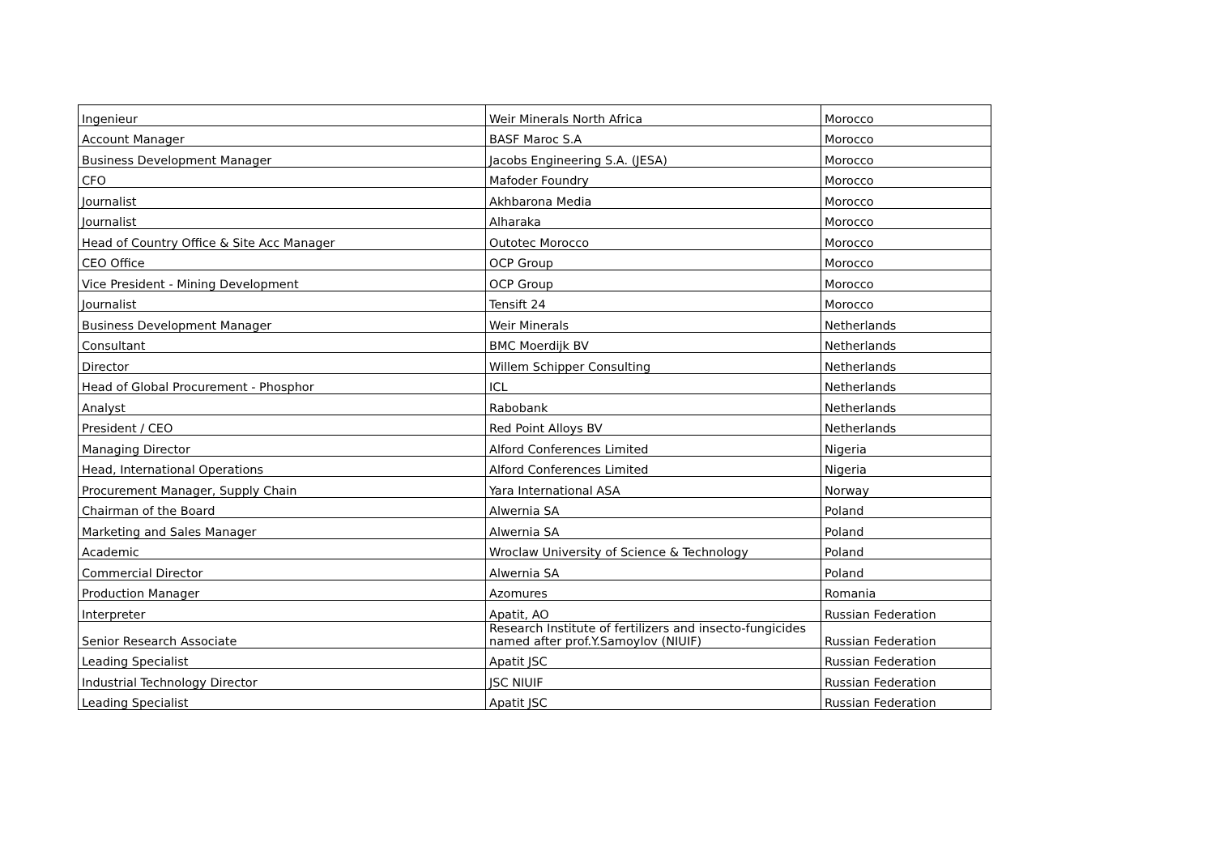| Ingenieur | Weir Minerals North Africa | Morocco |
| Account Manager | BASF Maroc S.A | Morocco |
| Business Development Manager | Jacobs Engineering S.A. (JESA) | Morocco |
| CFO | Mafoder Foundry | Morocco |
| Journalist | Akhbarona Media | Morocco |
| Journalist | Alharaka | Morocco |
| Head of Country Office & Site Acc Manager | Outotec Morocco | Morocco |
| CEO Office | OCP Group | Morocco |
| Vice President - Mining Development | OCP Group | Morocco |
| Journalist | Tensift 24 | Morocco |
| Business Development Manager | Weir Minerals | Netherlands |
| Consultant | BMC Moerdijk BV | Netherlands |
| Director | Willem Schipper Consulting | Netherlands |
| Head of Global Procurement - Phosphor | ICL | Netherlands |
| Analyst | Rabobank | Netherlands |
| President / CEO | Red Point Alloys BV | Netherlands |
| Managing Director | Alford Conferences Limited | Nigeria |
| Head, International Operations | Alford Conferences Limited | Nigeria |
| Procurement Manager, Supply Chain | Yara International ASA | Norway |
| Chairman of the Board | Alwernia SA | Poland |
| Marketing and Sales Manager | Alwernia SA | Poland |
| Academic | Wroclaw University of Science & Technology | Poland |
| Commercial Director | Alwernia SA | Poland |
| Production Manager | Azomures | Romania |
| Interpreter | Apatit, AO | Russian Federation |
| Senior Research Associate | Research Institute of fertilizers and insecto-fungicides named after prof.Y.Samoylov (NIUIF) | Russian Federation |
| Leading Specialist | Apatit JSC | Russian Federation |
| Industrial Technology Director | JSC NIUIF | Russian Federation |
| Leading Specialist | Apatit JSC | Russian Federation |